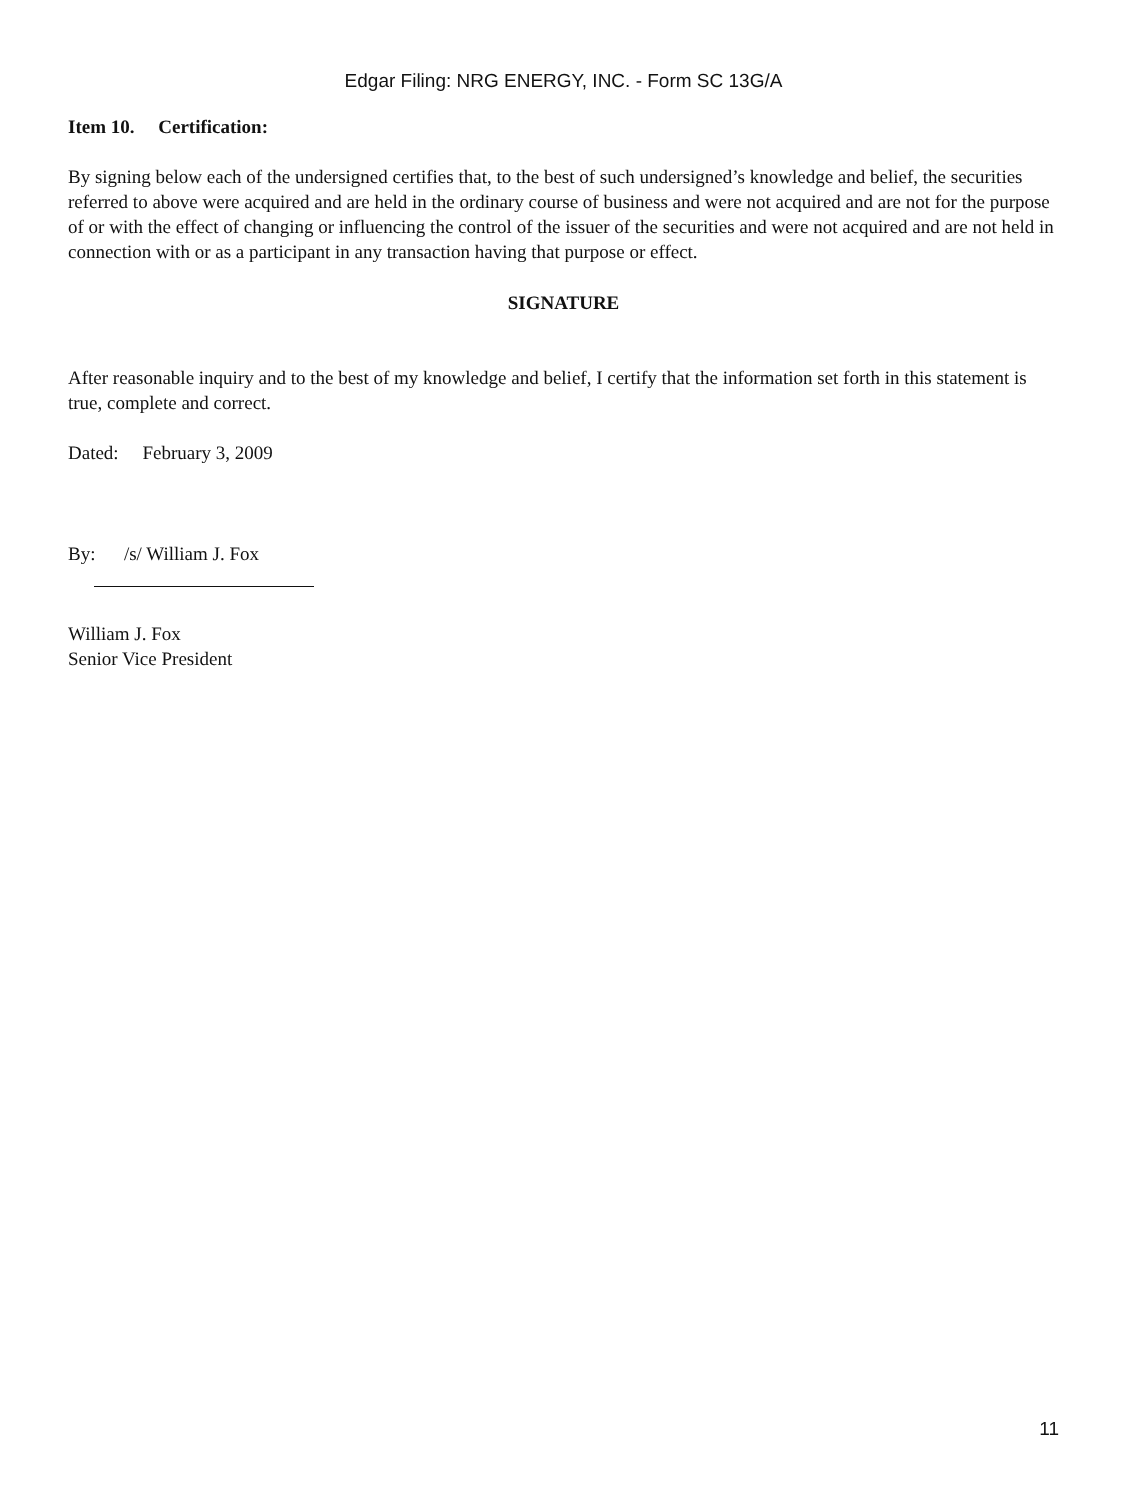Edgar Filing: NRG ENERGY, INC. - Form SC 13G/A
Item 10. Certification:
By signing below each of the undersigned certifies that, to the best of such undersigned’s knowledge and belief, the securities referred to above were acquired and are held in the ordinary course of business and were not acquired and are not for the purpose of or with the effect of changing or influencing the control of the issuer of the securities and were not acquired and are not held in connection with or as a participant in any transaction having that purpose or effect.
SIGNATURE
After reasonable inquiry and to the best of my knowledge and belief, I certify that the information set forth in this statement is true, complete and correct.
Dated: February 3, 2009
By: /s/ William J. Fox
William J. Fox
Senior Vice President
11